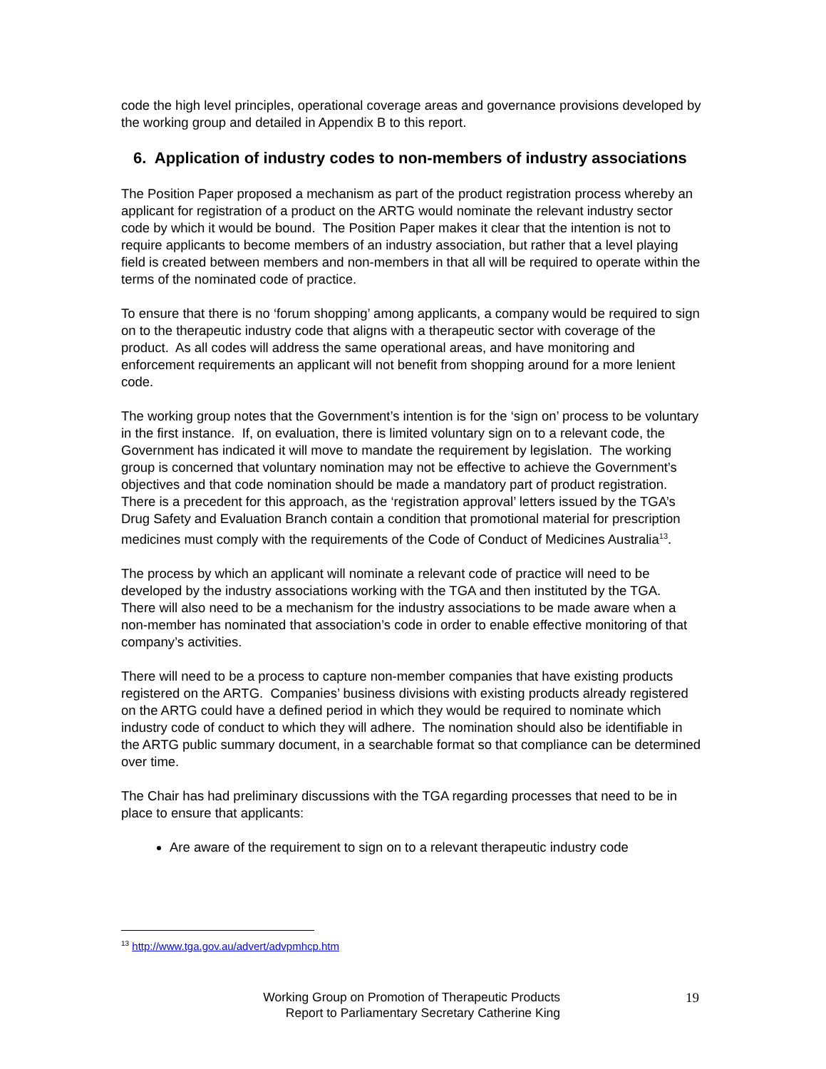code the high level principles, operational coverage areas and governance provisions developed by the working group and detailed in Appendix B to this report.
6. Application of industry codes to non-members of industry associations
The Position Paper proposed a mechanism as part of the product registration process whereby an applicant for registration of a product on the ARTG would nominate the relevant industry sector code by which it would be bound. The Position Paper makes it clear that the intention is not to require applicants to become members of an industry association, but rather that a level playing field is created between members and non-members in that all will be required to operate within the terms of the nominated code of practice.
To ensure that there is no ‘forum shopping’ among applicants, a company would be required to sign on to the therapeutic industry code that aligns with a therapeutic sector with coverage of the product. As all codes will address the same operational areas, and have monitoring and enforcement requirements an applicant will not benefit from shopping around for a more lenient code.
The working group notes that the Government’s intention is for the ‘sign on’ process to be voluntary in the first instance. If, on evaluation, there is limited voluntary sign on to a relevant code, the Government has indicated it will move to mandate the requirement by legislation. The working group is concerned that voluntary nomination may not be effective to achieve the Government’s objectives and that code nomination should be made a mandatory part of product registration. There is a precedent for this approach, as the ‘registration approval’ letters issued by the TGA’s Drug Safety and Evaluation Branch contain a condition that promotional material for prescription medicines must comply with the requirements of the Code of Conduct of Medicines Australia<sup>13</sup>.
The process by which an applicant will nominate a relevant code of practice will need to be developed by the industry associations working with the TGA and then instituted by the TGA. There will also need to be a mechanism for the industry associations to be made aware when a non-member has nominated that association’s code in order to enable effective monitoring of that company’s activities.
There will need to be a process to capture non-member companies that have existing products registered on the ARTG. Companies’ business divisions with existing products already registered on the ARTG could have a defined period in which they would be required to nominate which industry code of conduct to which they will adhere. The nomination should also be identifiable in the ARTG public summary document, in a searchable format so that compliance can be determined over time.
The Chair has had preliminary discussions with the TGA regarding processes that need to be in place to ensure that applicants:
Are aware of the requirement to sign on to a relevant therapeutic industry code
<sup>13</sup> http://www.tga.gov.au/advert/advpmhcp.htm
Working Group on Promotion of Therapeutic Products
Report to Parliamentary Secretary Catherine King
19